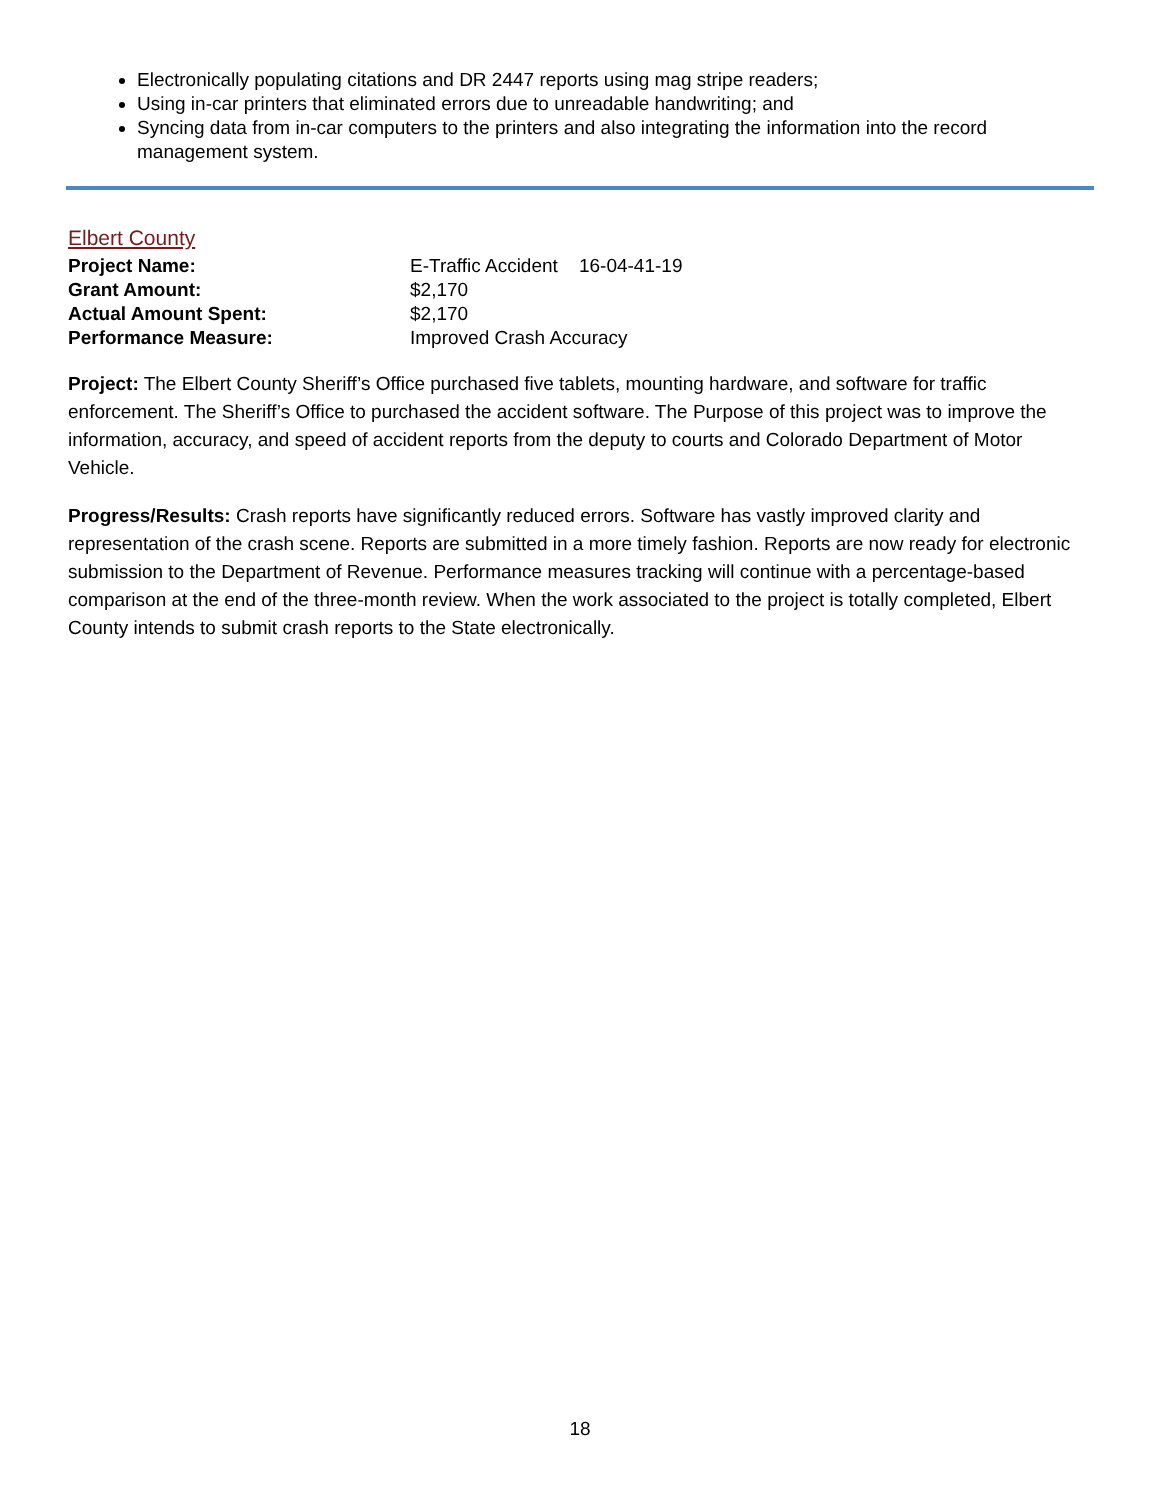Electronically populating citations and DR 2447 reports using mag stripe readers;
Using in-car printers that eliminated errors due to unreadable handwriting; and
Syncing data from in-car computers to the printers and also integrating the information into the record management system.
Elbert County
Project Name: E-Traffic Accident 16-04-41-19
Grant Amount: $2,170
Actual Amount Spent: $2,170
Performance Measure: Improved Crash Accuracy
Project: The Elbert County Sheriff’s Office purchased five tablets, mounting hardware, and software for traffic enforcement. The Sheriff’s Office to purchased the accident software. The Purpose of this project was to improve the information, accuracy, and speed of accident reports from the deputy to courts and Colorado Department of Motor Vehicle.
Progress/Results: Crash reports have significantly reduced errors. Software has vastly improved clarity and representation of the crash scene. Reports are submitted in a more timely fashion. Reports are now ready for electronic submission to the Department of Revenue. Performance measures tracking will continue with a percentage-based comparison at the end of the three-month review. When the work associated to the project is totally completed, Elbert County intends to submit crash reports to the State electronically.
18